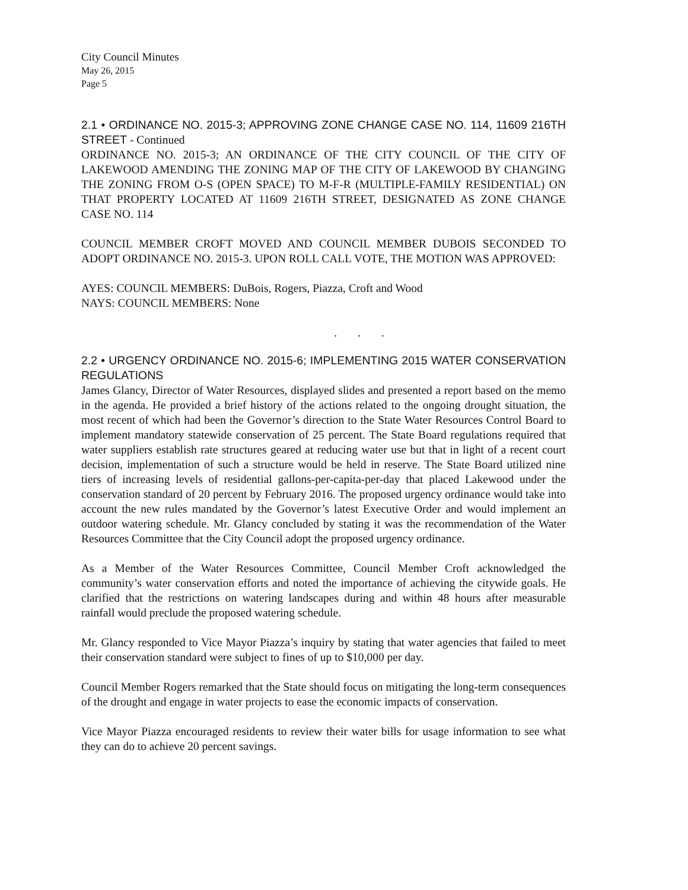City Council Minutes
May 26, 2015
Page 5
2.1 • ORDINANCE NO. 2015-3; APPROVING ZONE CHANGE CASE NO. 114, 11609 216TH STREET - Continued
ORDINANCE NO. 2015-3; AN ORDINANCE OF THE CITY COUNCIL OF THE CITY OF LAKEWOOD AMENDING THE ZONING MAP OF THE CITY OF LAKEWOOD BY CHANGING THE ZONING FROM O-S (OPEN SPACE) TO M-F-R (MULTIPLE-FAMILY RESIDENTIAL) ON THAT PROPERTY LOCATED AT 11609 216TH STREET, DESIGNATED AS ZONE CHANGE CASE NO. 114
COUNCIL MEMBER CROFT MOVED AND COUNCIL MEMBER DUBOIS SECONDED TO ADOPT ORDINANCE NO. 2015-3. UPON ROLL CALL VOTE, THE MOTION WAS APPROVED:
AYES: COUNCIL MEMBERS: DuBois, Rogers, Piazza, Croft and Wood
NAYS: COUNCIL MEMBERS: None
. . .
2.2 • URGENCY ORDINANCE NO. 2015-6; IMPLEMENTING 2015 WATER CONSERVATION REGULATIONS
James Glancy, Director of Water Resources, displayed slides and presented a report based on the memo in the agenda. He provided a brief history of the actions related to the ongoing drought situation, the most recent of which had been the Governor’s direction to the State Water Resources Control Board to implement mandatory statewide conservation of 25 percent. The State Board regulations required that water suppliers establish rate structures geared at reducing water use but that in light of a recent court decision, implementation of such a structure would be held in reserve. The State Board utilized nine tiers of increasing levels of residential gallons-per-capita-per-day that placed Lakewood under the conservation standard of 20 percent by February 2016. The proposed urgency ordinance would take into account the new rules mandated by the Governor’s latest Executive Order and would implement an outdoor watering schedule. Mr. Glancy concluded by stating it was the recommendation of the Water Resources Committee that the City Council adopt the proposed urgency ordinance.
As a Member of the Water Resources Committee, Council Member Croft acknowledged the community’s water conservation efforts and noted the importance of achieving the citywide goals. He clarified that the restrictions on watering landscapes during and within 48 hours after measurable rainfall would preclude the proposed watering schedule.
Mr. Glancy responded to Vice Mayor Piazza’s inquiry by stating that water agencies that failed to meet their conservation standard were subject to fines of up to $10,000 per day.
Council Member Rogers remarked that the State should focus on mitigating the long-term consequences of the drought and engage in water projects to ease the economic impacts of conservation.
Vice Mayor Piazza encouraged residents to review their water bills for usage information to see what they can do to achieve 20 percent savings.